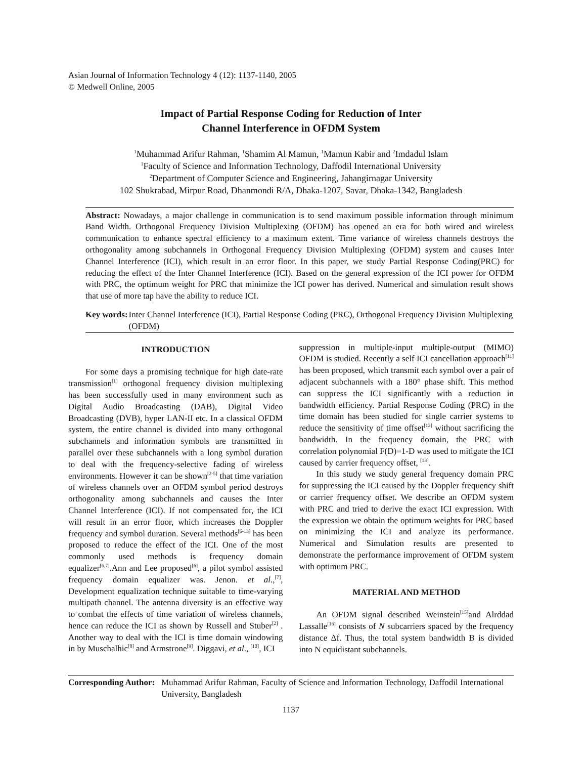Asian Journal of Information Technology 4 (12): 1137-1140, 2005
© Medwell Online, 2005
Impact of Partial Response Coding for Reduction of Inter
Channel Interference in OFDM System
<sup>1</sup> Muhammad Arifur Rahman, <sup>1</sup>Shamim Al Mamun, <sup>1</sup>Mamun Kabir and <sup>2</sup>Imdadul Islam
<sup>1</sup> Faculty of Science and Information Technology, Daffodil International University
<sup>2</sup> Department of Computer Science and Engineering, Jahangirnagar University
102 Shukrabad, Mirpur Road, Dhanmondi R/A, Dhaka-1207, Savar, Dhaka-1342, Bangladesh
Abstract: Nowadays, a major challenge in communication is to send maximum possible information through minimum Band Width. Orthogonal Frequency Division Multiplexing (OFDM) has opened an era for both wired and wireless communication to enhance spectral efficiency to a maximum extent. Time variance of wireless channels destroys the orthogonality among subchannels in Orthogonal Frequency Division Multiplexing (OFDM) system and causes Inter Channel Interference (ICI), which result in an error floor. In this paper, we study Partial Response Coding(PRC) for reducing the effect of the Inter Channel Interference (ICI). Based on the general expression of the ICI power for OFDM with PRC, the optimum weight for PRC that minimize the ICI power has derived. Numerical and simulation result shows that use of more tap have the ability to reduce ICI.
Key words: Inter Channel Interference (ICI), Partial Response Coding (PRC), Orthogonal Frequency Division Multiplexing (OFDM)
INTRODUCTION
For some days a promising technique for high date-rate transmission<sup>[1]</sup> orthogonal frequency division multiplexing has been successfully used in many environment such as Digital Audio Broadcasting (DAB), Digital Video Broadcasting (DVB), hyper LAN-II etc. In a classical OFDM system, the entire channel is divided into many orthogonal subchannels and information symbols are transmitted in parallel over these subchannels with a long symbol duration to deal with the frequency-selective fading of wireless environments. However it can be shown<sup>[2-5]</sup> that time variation of wireless channels over an OFDM symbol period destroys orthogonality among subchannels and causes the Inter Channel Interference (ICI). If not compensated for, the ICI will result in an error floor, which increases the Doppler frequency and symbol duration. Several methods<sup>[6-13]</sup> has been proposed to reduce the effect of the ICI. One of the most commonly used methods is frequency domain equalizer<sup>[6,7]</sup>.Ann and Lee proposed<sup>[6]</sup>, a pilot symbol assisted frequency domain equalizer was. Jenon. et al.,<sup>[7]</sup>, Development equalization technique suitable to time-varying multipath channel. The antenna diversity is an effective way to combat the effects of time variation of wireless channels, hence can reduce the ICI as shown by Russell and Stuber<sup>[2]</sup> . Another way to deal with the ICI is time domain windowing in by Muschalhic<sup>[8]</sup> and Armstrone<sup>[9]</sup>. Diggavi, et al., <sup>[10]</sup>, ICI
suppression in multiple-input multiple-output (MIMO) OFDM is studied. Recently a self ICI cancellation approach<sup>[11]</sup> has been proposed, which transmit each symbol over a pair of adjacent subchannels with a 180° phase shift. This method can suppress the ICI significantly with a reduction in bandwidth efficiency. Partial Response Coding (PRC) in the time domain has been studied for single carrier systems to reduce the sensitivity of time offset<sup>[12]</sup> without sacrificing the bandwidth. In the frequency domain, the PRC with correlation polynomial F(D)=1-D was used to mitigate the ICI caused by carrier frequency offset, <sup>[13]</sup>.
In this study we study general frequency domain PRC for suppressing the ICI caused by the Doppler frequency shift or carrier frequency offset. We describe an OFDM system with PRC and tried to derive the exact ICI expression. With the expression we obtain the optimum weights for PRC based on minimizing the ICI and analyze its performance. Numerical and Simulation results are presented to demonstrate the performance improvement of OFDM system with optimum PRC.
MATERIAL AND METHOD
An OFDM signal described Weinstein<sup>[15]</sup>and Alrddad Lassalle<sup>[16]</sup> consists of N subcarriers spaced by the frequency distance Δf. Thus, the total system bandwidth B is divided into N equidistant subchannels.
Corresponding Author: Muhammad Arifur Rahman, Faculty of Science and Information Technology, Daffodil International University, Bangladesh
1137